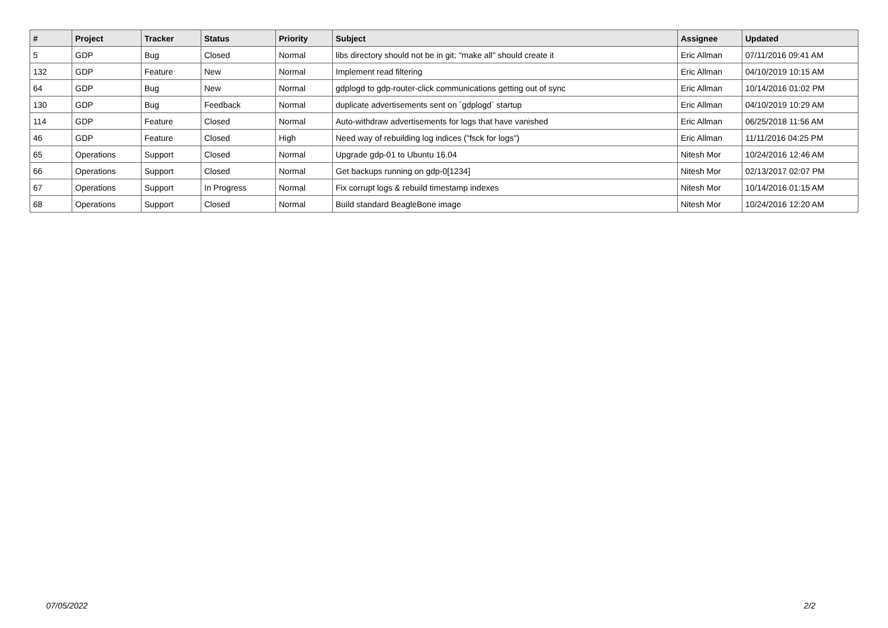| # | Project | Tracker | Status | Priority | Subject | Assignee | Updated |
| --- | --- | --- | --- | --- | --- | --- | --- |
| 5 | GDP | Bug | Closed | Normal | libs directory should not be in git; "make all" should create it | Eric Allman | 07/11/2016 09:41 AM |
| 132 | GDP | Feature | New | Normal | Implement read filtering | Eric Allman | 04/10/2019 10:15 AM |
| 64 | GDP | Bug | New | Normal | gdplogd to gdp-router-click communications getting out of sync | Eric Allman | 10/14/2016 01:02 PM |
| 130 | GDP | Bug | Feedback | Normal | duplicate advertisements sent on `gdplogd` startup | Eric Allman | 04/10/2019 10:29 AM |
| 114 | GDP | Feature | Closed | Normal | Auto-withdraw advertisements for logs that have vanished | Eric Allman | 06/25/2018 11:56 AM |
| 46 | GDP | Feature | Closed | High | Need way of rebuilding log indices ("fsck for logs") | Eric Allman | 11/11/2016 04:25 PM |
| 65 | Operations | Support | Closed | Normal | Upgrade gdp-01 to Ubuntu 16.04 | Nitesh Mor | 10/24/2016 12:46 AM |
| 66 | Operations | Support | Closed | Normal | Get backups running on gdp-0[1234] | Nitesh Mor | 02/13/2017 02:07 PM |
| 67 | Operations | Support | In Progress | Normal | Fix corrupt logs & rebuild timestamp indexes | Nitesh Mor | 10/14/2016 01:15 AM |
| 68 | Operations | Support | Closed | Normal | Build standard BeagleBone image | Nitesh Mor | 10/24/2016 12:20 AM |
07/05/2022 2/2